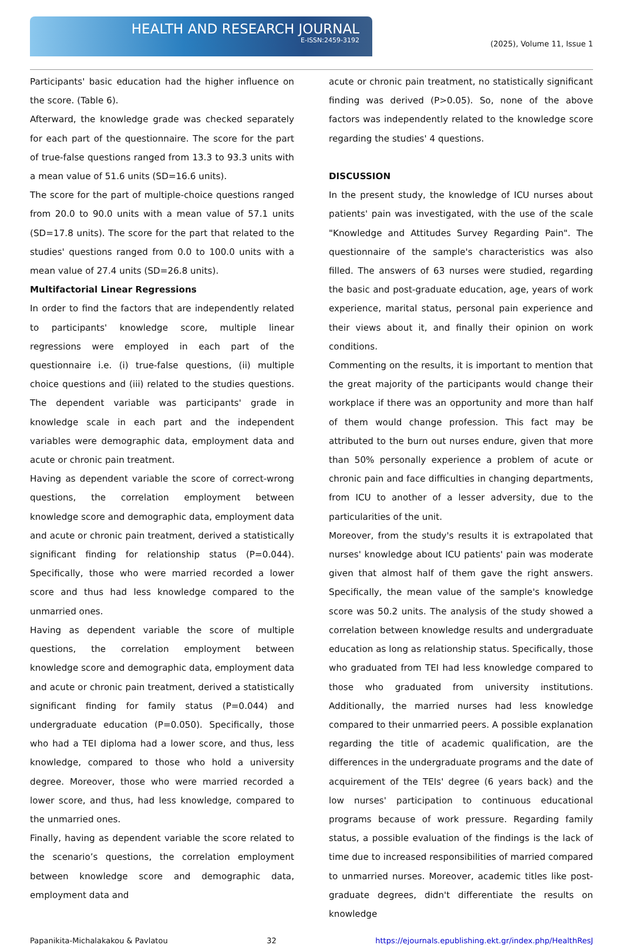HEALTH AND RESEARCH JOURNAL
E-ISSN:2459-3192
(2025), Volume 11, Issue 1
Participants' basic education had the higher influence on the score. (Table 6).
Afterward, the knowledge grade was checked separately for each part of the questionnaire. The score for the part of true-false questions ranged from 13.3 to 93.3 units with a mean value of 51.6 units (SD=16.6 units).
The score for the part of multiple-choice questions ranged from 20.0 to 90.0 units with a mean value of 57.1 units (SD=17.8 units). The score for the part that related to the studies' questions ranged from 0.0 to 100.0 units with a mean value of 27.4 units (SD=26.8 units).
Multifactorial Linear Regressions
In order to find the factors that are independently related to participants' knowledge score, multiple linear regressions were employed in each part of the questionnaire i.e. (i) true-false questions, (ii) multiple choice questions and (iii) related to the studies questions. The dependent variable was participants' grade in knowledge scale in each part and the independent variables were demographic data, employment data and acute or chronic pain treatment.
Having as dependent variable the score of correct-wrong questions, the correlation employment between knowledge score and demographic data, employment data and acute or chronic pain treatment, derived a statistically significant finding for relationship status (P=0.044). Specifically, those who were married recorded a lower score and thus had less knowledge compared to the unmarried ones.
Having as dependent variable the score of multiple questions, the correlation employment between knowledge score and demographic data, employment data and acute or chronic pain treatment, derived a statistically significant finding for family status (P=0.044) and undergraduate education (P=0.050). Specifically, those who had a TEI diploma had a lower score, and thus, less knowledge, compared to those who hold a university degree. Moreover, those who were married recorded a lower score, and thus, had less knowledge, compared to the unmarried ones.
Finally, having as dependent variable the score related to the scenario’s questions, the correlation employment between knowledge score and demographic data, employment data and
acute or chronic pain treatment, no statistically significant finding was derived (P>0.05). So, none of the above factors was independently related to the knowledge score regarding the studies' 4 questions.
DISCUSSION
In the present study, the knowledge of ICU nurses about patients' pain was investigated, with the use of the scale "Knowledge and Attitudes Survey Regarding Pain". The questionnaire of the sample's characteristics was also filled. The answers of 63 nurses were studied, regarding the basic and post-graduate education, age, years of work experience, marital status, personal pain experience and their views about it, and finally their opinion on work conditions.
Commenting on the results, it is important to mention that the great majority of the participants would change their workplace if there was an opportunity and more than half of them would change profession. This fact may be attributed to the burn out nurses endure, given that more than 50% personally experience a problem of acute or chronic pain and face difficulties in changing departments, from ICU to another of a lesser adversity, due to the particularities of the unit.
Moreover, from the study's results it is extrapolated that nurses' knowledge about ICU patients' pain was moderate given that almost half of them gave the right answers. Specifically, the mean value of the sample's knowledge score was 50.2 units. The analysis of the study showed a correlation between knowledge results and undergraduate education as long as relationship status. Specifically, those who graduated from TEI had less knowledge compared to those who graduated from university institutions. Additionally, the married nurses had less knowledge compared to their unmarried peers. A possible explanation regarding the title of academic qualification, are the differences in the undergraduate programs and the date of acquirement of the TEIs' degree (6 years back) and the low nurses' participation to continuous educational programs because of work pressure. Regarding family status, a possible evaluation of the findings is the lack of time due to increased responsibilities of married compared to unmarried nurses. Moreover, academic titles like post-graduate degrees, didn't differentiate the results on knowledge
Papanikita-Michalakakou & Pavlatou 32 https://ejournals.epublishing.ekt.gr/index.php/HealthResJ